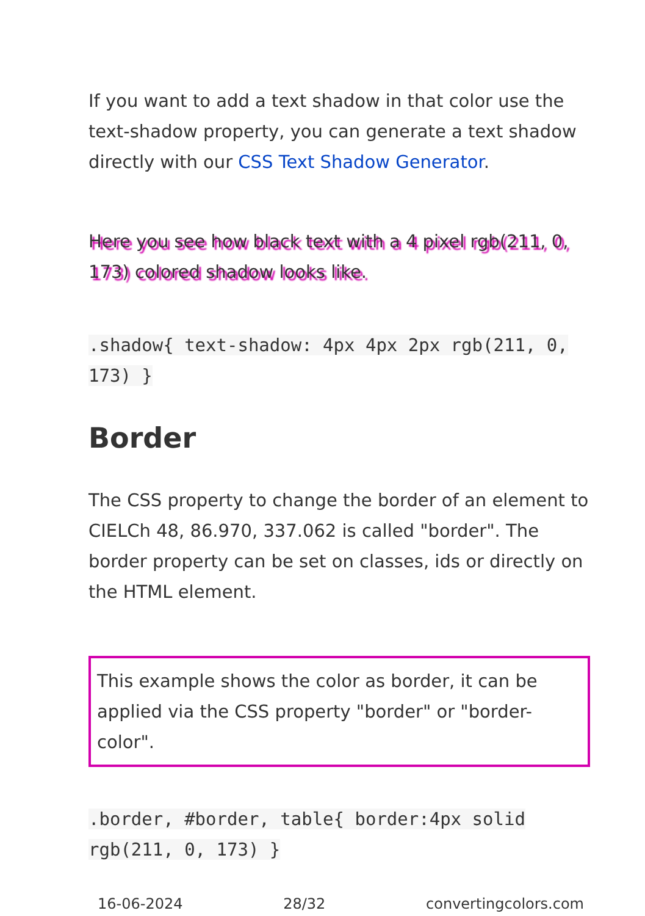If you want to add a text shadow in that color use the text-shadow property, you can generate a text shadow directly with our CSS Text Shadow Generator.
Here you see how black text with a 4 pixel rgb(211, 0, 173) colored shadow looks like.
.shadow{ text-shadow: 4px 4px 2px rgb(211, 0, 173) }
Border
The CSS property to change the border of an element to CIELCh 48, 86.970, 337.062 is called "border". The border property can be set on classes, ids or directly on the HTML element.
This example shows the color as border, it can be applied via the CSS property "border" or "border-color".
.border, #border, table{ border:4px solid rgb(211, 0, 173) }
16-06-2024 28/32 convertingcolors.com